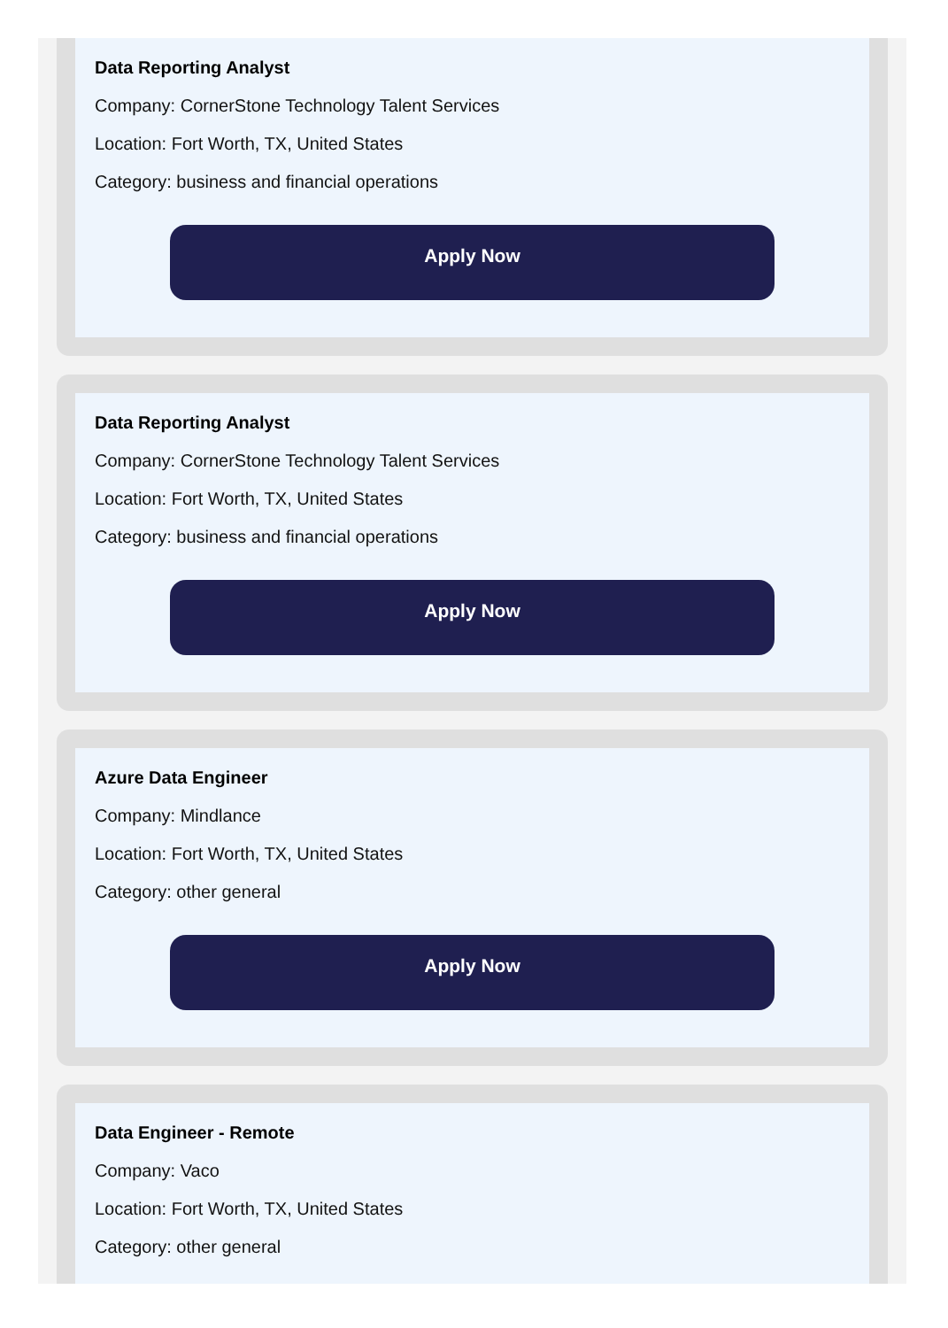Data Reporting Analyst
Company: CornerStone Technology Talent Services
Location: Fort Worth, TX, United States
Category: business and financial operations
Apply Now
Data Reporting Analyst
Company: CornerStone Technology Talent Services
Location: Fort Worth, TX, United States
Category: business and financial operations
Apply Now
Azure Data Engineer
Company: Mindlance
Location: Fort Worth, TX, United States
Category: other general
Apply Now
Data Engineer - Remote
Company: Vaco
Location: Fort Worth, TX, United States
Category: other general